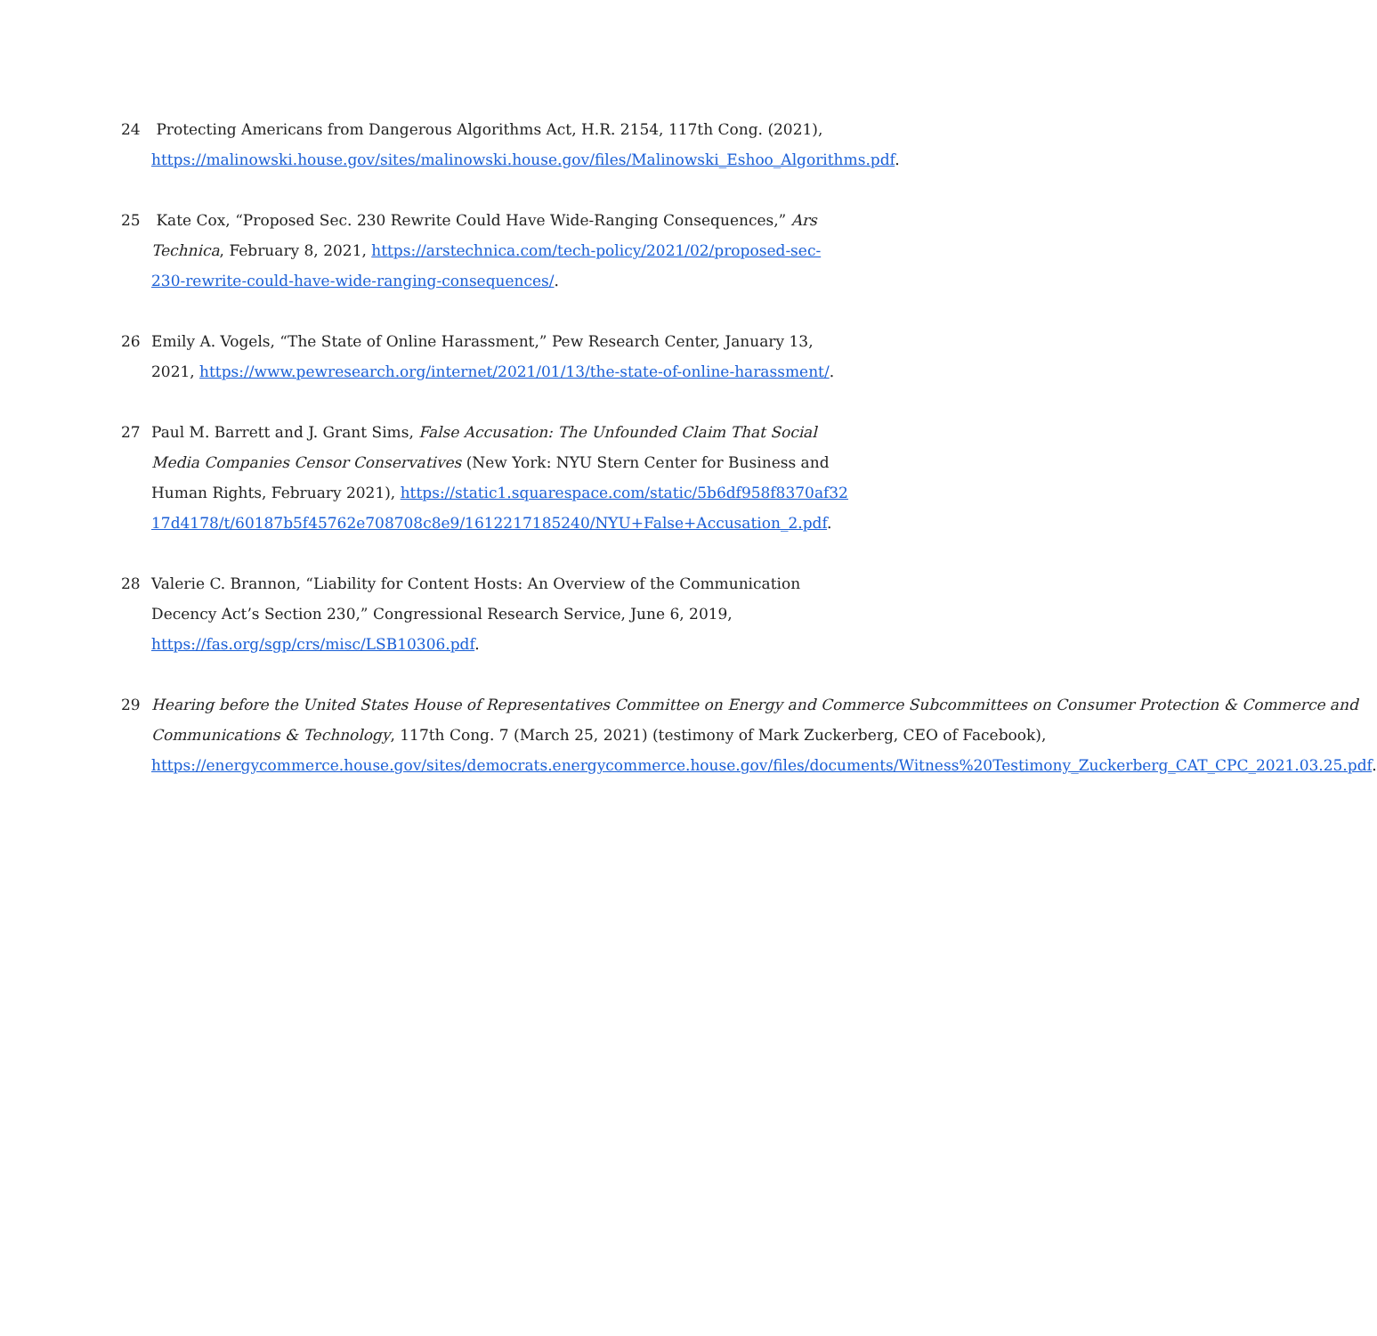24 Protecting Americans from Dangerous Algorithms Act, H.R. 2154, 117th Cong. (2021), https://malinowski.house.gov/sites/malinowski.house.gov/files/Malinowski_Eshoo_Algorithms.pdf.
25 Kate Cox, “Proposed Sec. 230 Rewrite Could Have Wide-Ranging Consequences,” Ars Technica, February 8, 2021, https://arstechnica.com/tech-policy/2021/02/proposed-sec-230-rewrite-could-have-wide-ranging-consequences/.
26 Emily A. Vogels, “The State of Online Harassment,” Pew Research Center, January 13, 2021, https://www.pewresearch.org/internet/2021/01/13/the-state-of-online-harassment/.
27 Paul M. Barrett and J. Grant Sims, False Accusation: The Unfounded Claim That Social Media Companies Censor Conservatives (New York: NYU Stern Center for Business and Human Rights, February 2021), https://static1.squarespace.com/static/5b6df958f8370af3217d4178/t/60187b5f45762e708708c8e9/1612217185240/NYU+False+Accusation_2.pdf.
28 Valerie C. Brannon, “Liability for Content Hosts: An Overview of the Communication Decency Act’s Section 230,” Congressional Research Service, June 6, 2019, https://fas.org/sgp/crs/misc/LSB10306.pdf.
29 Hearing before the United States House of Representatives Committee on Energy and Commerce Subcommittees on Consumer Protection & Commerce and Communications & Technology, 117th Cong. 7 (March 25, 2021) (testimony of Mark Zuckerberg, CEO of Facebook), https://energycommerce.house.gov/sites/democrats.energycommerce.house.gov/files/documents/Witness%20Testimony_Zuckerberg_CAT_CPC_2021.03.25.pdf.